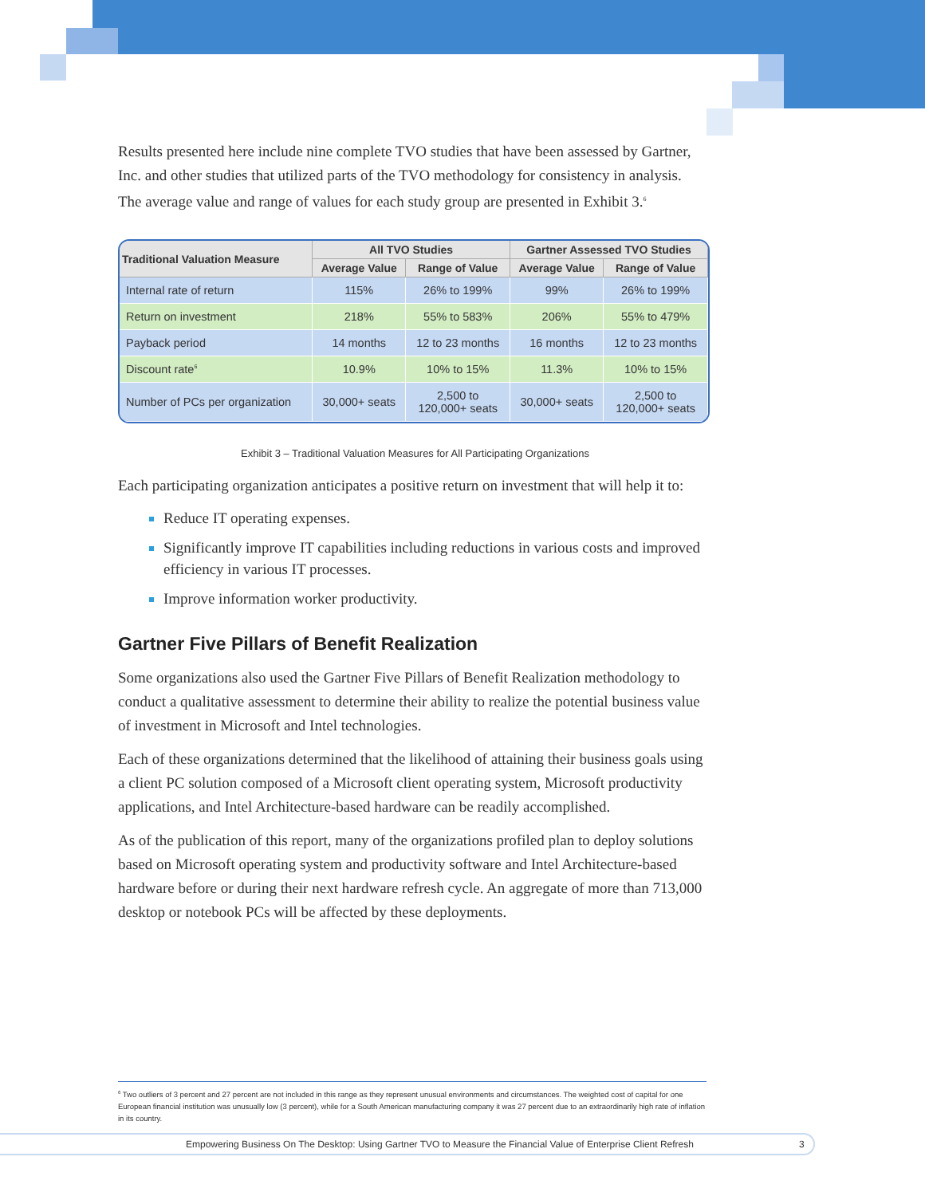Results presented here include nine complete TVO studies that have been assessed by Gartner, Inc. and other studies that utilized parts of the TVO methodology for consistency in analysis. The average value and range of values for each study group are presented in Exhibit 3.<sup>6</sup>
| Traditional Valuation Measure | All TVO Studies | | Gartner Assessed TVO Studies | |
| --- | --- | --- | --- | --- |
| | Average Value | Range of Value | Average Value | Range of Value |
| Internal rate of return | 115% | 26% to 199% | 99% | 26% to 199% |
| Return on investment | 218% | 55% to 583% | 206% | 55% to 479% |
| Payback period | 14 months | 12 to 23 months | 16 months | 12 to 23 months |
| Discount rate<sup>6</sup> | 10.9% | 10% to 15% | 11.3% | 10% to 15% |
| Number of PCs per organization | 30,000+ seats | 2,500 to 120,000+ seats | 30,000+ seats | 2,500 to 120,000+ seats |
Exhibit 3 – Traditional Valuation Measures for All Participating Organizations
Each participating organization anticipates a positive return on investment that will help it to:
Reduce IT operating expenses.
Significantly improve IT capabilities including reductions in various costs and improved efficiency in various IT processes.
Improve information worker productivity.
Gartner Five Pillars of Benefit Realization
Some organizations also used the Gartner Five Pillars of Benefit Realization methodology to conduct a qualitative assessment to determine their ability to realize the potential business value of investment in Microsoft and Intel technologies.
Each of these organizations determined that the likelihood of attaining their business goals using a client PC solution composed of a Microsoft client operating system, Microsoft productivity applications, and Intel Architecture-based hardware can be readily accomplished.
As of the publication of this report, many of the organizations profiled plan to deploy solutions based on Microsoft operating system and productivity software and Intel Architecture-based hardware before or during their next hardware refresh cycle. An aggregate of more than 713,000 desktop or notebook PCs will be affected by these deployments.
<sup>6</sup> Two outliers of 3 percent and 27 percent are not included in this range as they represent unusual environments and circumstances. The weighted cost of capital for one European financial institution was unusually low (3 percent), while for a South American manufacturing company it was 27 percent due to an extraordinarily high rate of inflation in its country.
Empowering Business On The Desktop: Using Gartner TVO to Measure the Financial Value of Enterprise Client Refresh 3